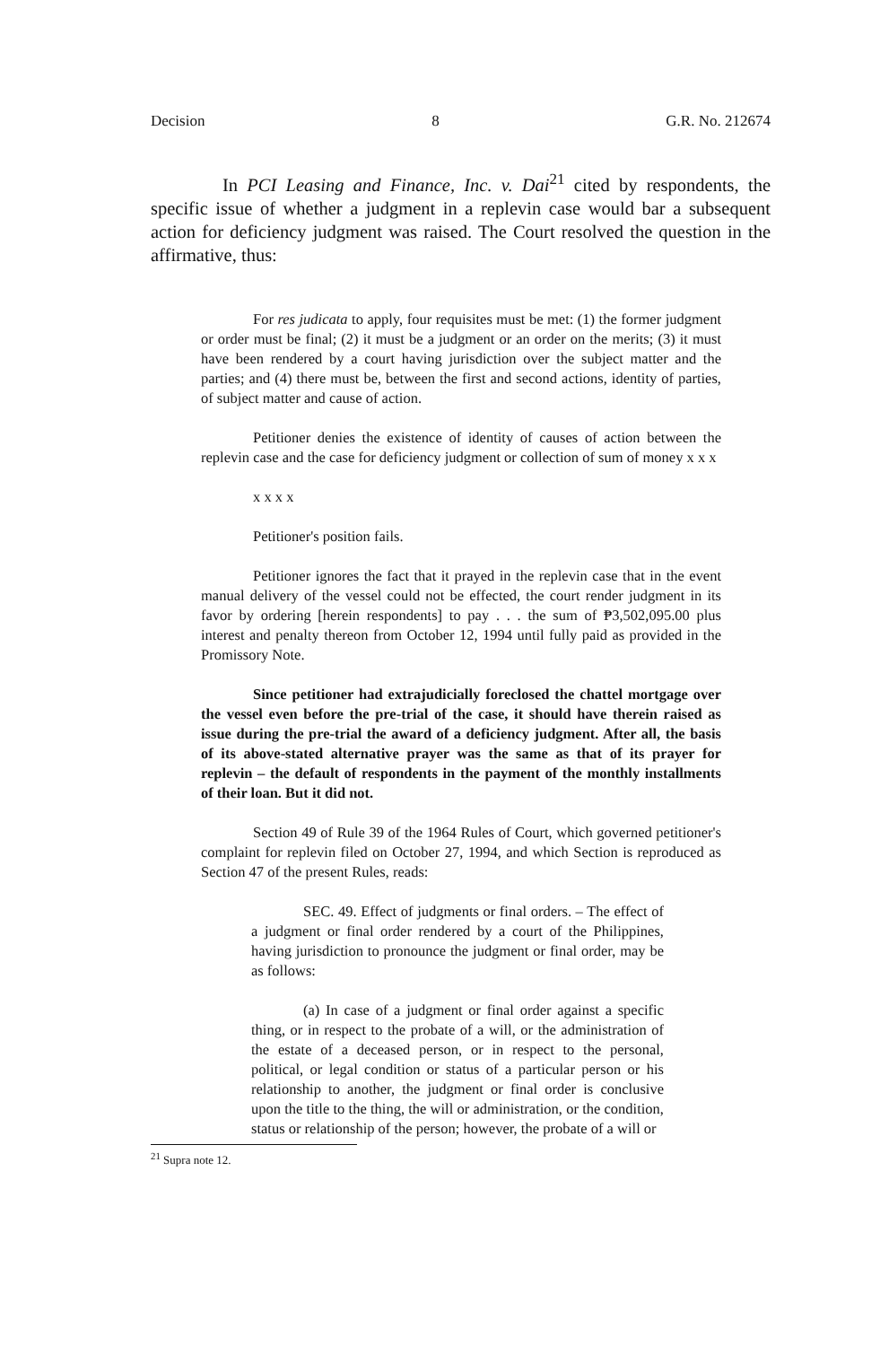Decision 8 G.R. No. 212674
In PCI Leasing and Finance, Inc. v. Dai<sup>21</sup> cited by respondents, the specific issue of whether a judgment in a replevin case would bar a subsequent action for deficiency judgment was raised. The Court resolved the question in the affirmative, thus:
For res judicata to apply, four requisites must be met: (1) the former judgment or order must be final; (2) it must be a judgment or an order on the merits; (3) it must have been rendered by a court having jurisdiction over the subject matter and the parties; and (4) there must be, between the first and second actions, identity of parties, of subject matter and cause of action.
Petitioner denies the existence of identity of causes of action between the replevin case and the case for deficiency judgment or collection of sum of money x x x
x x x x
Petitioner's position fails.
Petitioner ignores the fact that it prayed in the replevin case that in the event manual delivery of the vessel could not be effected, the court render judgment in its favor by ordering [herein respondents] to pay . . . the sum of ₱3,502,095.00 plus interest and penalty thereon from October 12, 1994 until fully paid as provided in the Promissory Note.
Since petitioner had extrajudicially foreclosed the chattel mortgage over the vessel even before the pre-trial of the case, it should have therein raised as issue during the pre-trial the award of a deficiency judgment. After all, the basis of its above-stated alternative prayer was the same as that of its prayer for replevin – the default of respondents in the payment of the monthly installments of their loan. But it did not.
Section 49 of Rule 39 of the 1964 Rules of Court, which governed petitioner's complaint for replevin filed on October 27, 1994, and which Section is reproduced as Section 47 of the present Rules, reads:
SEC. 49. Effect of judgments or final orders. – The effect of a judgment or final order rendered by a court of the Philippines, having jurisdiction to pronounce the judgment or final order, may be as follows:
(a) In case of a judgment or final order against a specific thing, or in respect to the probate of a will, or the administration of the estate of a deceased person, or in respect to the personal, political, or legal condition or status of a particular person or his relationship to another, the judgment or final order is conclusive upon the title to the thing, the will or administration, or the condition, status or relationship of the person; however, the probate of a will or
<sup>21</sup> Supra note 12.